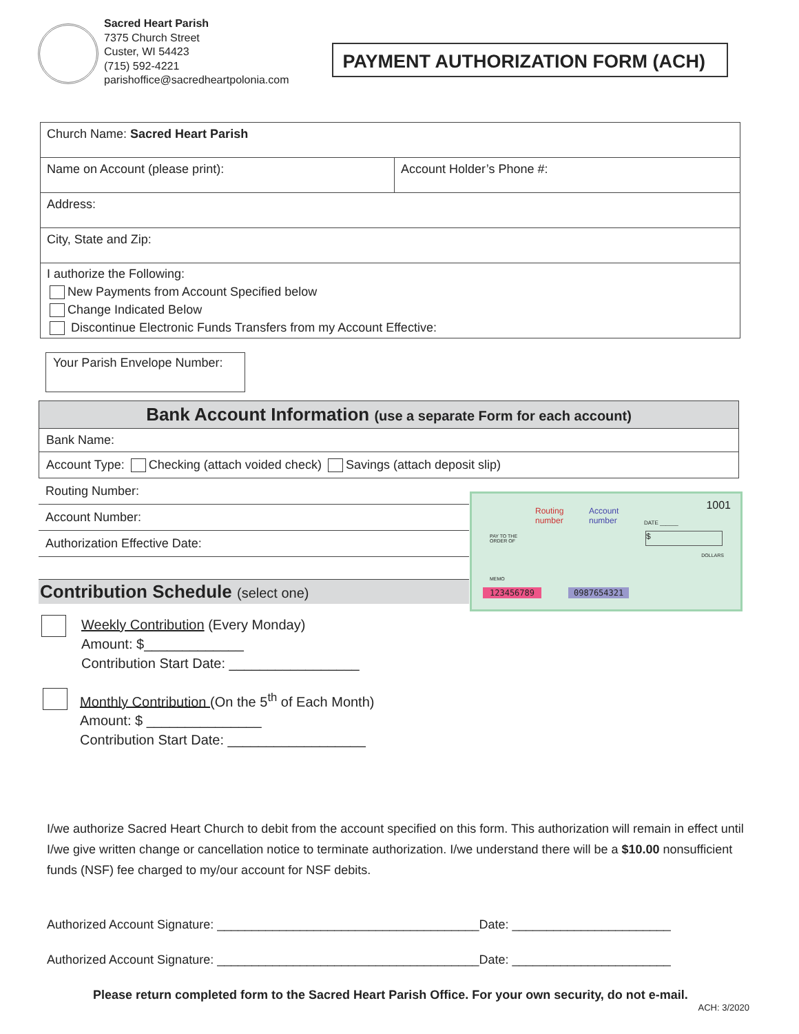Sacred Heart Parish
7375 Church Street
Custer, WI 54423
(715) 592-4221
parishoffice@sacredheartpolonia.com
PAYMENT AUTHORIZATION FORM (ACH)
| Church Name: Sacred Heart Parish | |
| Name on Account (please print): | Account Holder’s Phone #: |
| Address: | |
| City, State and Zip: | |
| I authorize the Following: New Payments from Account Specified below Change Indicated Below Discontinue Electronic Funds Transfers from my Account Effective: | |
Your Parish Envelope Number:
Bank Account Information (use a separate Form for each account)
Bank Name:
Account Type: Checking (attach voided check) Savings (attach deposit slip)
Routing Number:
Account Number:
Authorization Effective Date:
Contribution Schedule (select one)
1001
Routing
number
Account
number
DATE ______
PAY TO THE
ORDER OF
$
DOLLARS
MEMO
123456789 0987654321
Weekly Contribution (Every Monday)
Amount: $_____________
Contribution Start Date: _________________
Monthly Contribution (On the 5<sup>th</sup> of Each Month)
Amount: $ _______________
Contribution Start Date: __________________
I/we authorize Sacred Heart Church to debit from the account specified on this form. This authorization will remain in effect until I/we give written change or cancellation notice to terminate authorization. I/we understand there will be a $10.00 nonsufficient funds (NSF) fee charged to my/our account for NSF debits.
Authorized Account Signature: ______________________________________Date: _______________________
Authorized Account Signature: ______________________________________Date: _______________________
Please return completed form to the Sacred Heart Parish Office. For your own security, do not e-mail.
ACH: 3/2020